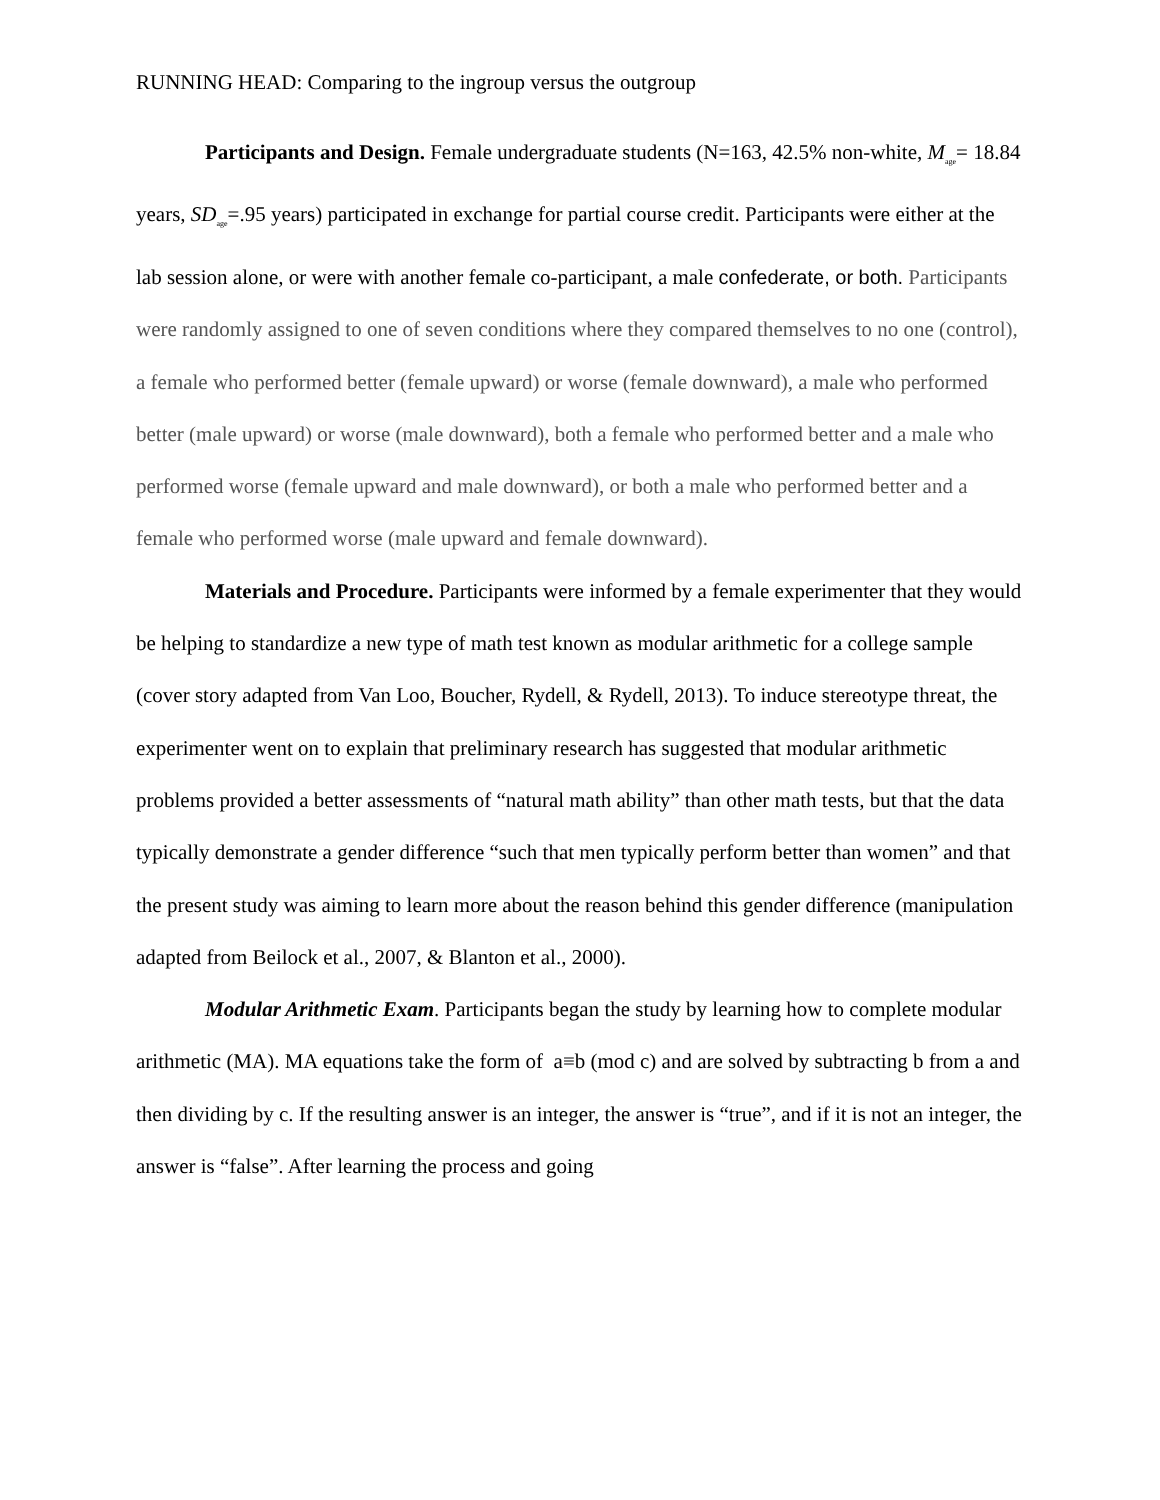RUNNING HEAD: Comparing to the ingroup versus the outgroup
Participants and Design. Female undergraduate students (N=163, 42.5% non-white, M<sub>age</sub>= 18.84 years, SD<sub>age</sub>=.95 years) participated in exchange for partial course credit. Participants were either at the lab session alone, or were with another female co-participant, a male confederate, or both. Participants were randomly assigned to one of seven conditions where they compared themselves to no one (control), a female who performed better (female upward) or worse (female downward), a male who performed better (male upward) or worse (male downward), both a female who performed better and a male who performed worse (female upward and male downward), or both a male who performed better and a female who performed worse (male upward and female downward).
Materials and Procedure. Participants were informed by a female experimenter that they would be helping to standardize a new type of math test known as modular arithmetic for a college sample (cover story adapted from Van Loo, Boucher, Rydell, & Rydell, 2013). To induce stereotype threat, the experimenter went on to explain that preliminary research has suggested that modular arithmetic problems provided a better assessments of “natural math ability” than other math tests, but that the data typically demonstrate a gender difference “such that men typically perform better than women” and that the present study was aiming to learn more about the reason behind this gender difference (manipulation adapted from Beilock et al., 2007, & Blanton et al., 2000).
Modular Arithmetic Exam. Participants began the study by learning how to complete modular arithmetic (MA). MA equations take the form of a≡b (mod c) and are solved by subtracting b from a and then dividing by c. If the resulting answer is an integer, the answer is “true”, and if it is not an integer, the answer is “false”. After learning the process and going